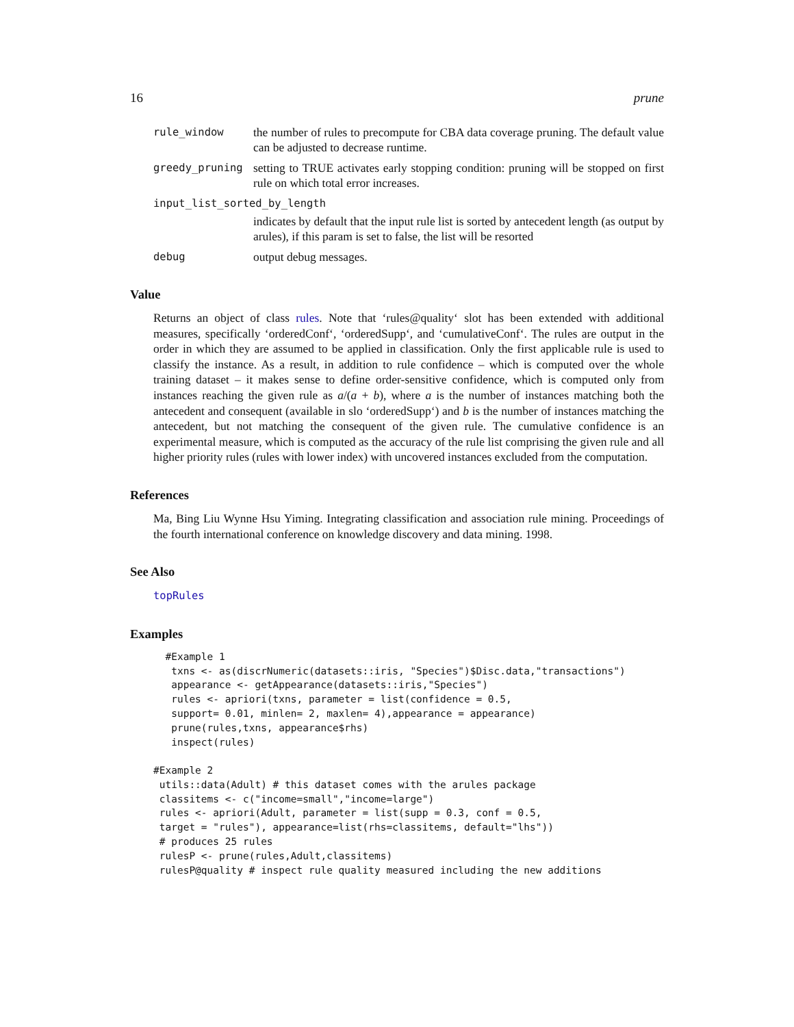16 prune
rule_window the number of rules to precompute for CBA data coverage pruning. The default value can be adjusted to decrease runtime.
greedy_pruning setting to TRUE activates early stopping condition: pruning will be stopped on first rule on which total error increases.
input_list_sorted_by_length
indicates by default that the input rule list is sorted by antecedent length (as output by arules), if this param is set to false, the list will be resorted
debug output debug messages.
Value
Returns an object of class rules. Note that ‘rules@quality‘ slot has been extended with additional measures, specifically ‘orderedConf‘, ‘orderedSupp‘, and ‘cumulativeConf‘. The rules are output in the order in which they are assumed to be applied in classification. Only the first applicable rule is used to classify the instance. As a result, in addition to rule confidence – which is computed over the whole training dataset – it makes sense to define order-sensitive confidence, which is computed only from instances reaching the given rule as a/(a + b), where a is the number of instances matching both the antecedent and consequent (available in slo ‘orderedSupp‘) and b is the number of instances matching the antecedent, but not matching the consequent of the given rule. The cumulative confidence is an experimental measure, which is computed as the accuracy of the rule list comprising the given rule and all higher priority rules (rules with lower index) with uncovered instances excluded from the computation.
References
Ma, Bing Liu Wynne Hsu Yiming. Integrating classification and association rule mining. Proceedings of the fourth international conference on knowledge discovery and data mining. 1998.
See Also
topRules
Examples
  #Example 1
   txns <- as(discrNumeric(datasets::iris, "Species")$Disc.data,"transactions")
   appearance <- getAppearance(datasets::iris,"Species")
   rules <- apriori(txns, parameter = list(confidence = 0.5,
   support= 0.01, minlen= 2, maxlen= 4),appearance = appearance)
   prune(rules,txns, appearance$rhs)
   inspect(rules)

#Example 2
 utils::data(Adult) # this dataset comes with the arules package
 classitems <- c("income=small","income=large")
 rules <- apriori(Adult, parameter = list(supp = 0.3, conf = 0.5,
 target = "rules"), appearance=list(rhs=classitems, default="lhs"))
 # produces 25 rules
 rulesP <- prune(rules,Adult,classitems)
 rulesP@quality # inspect rule quality measured including the new additions